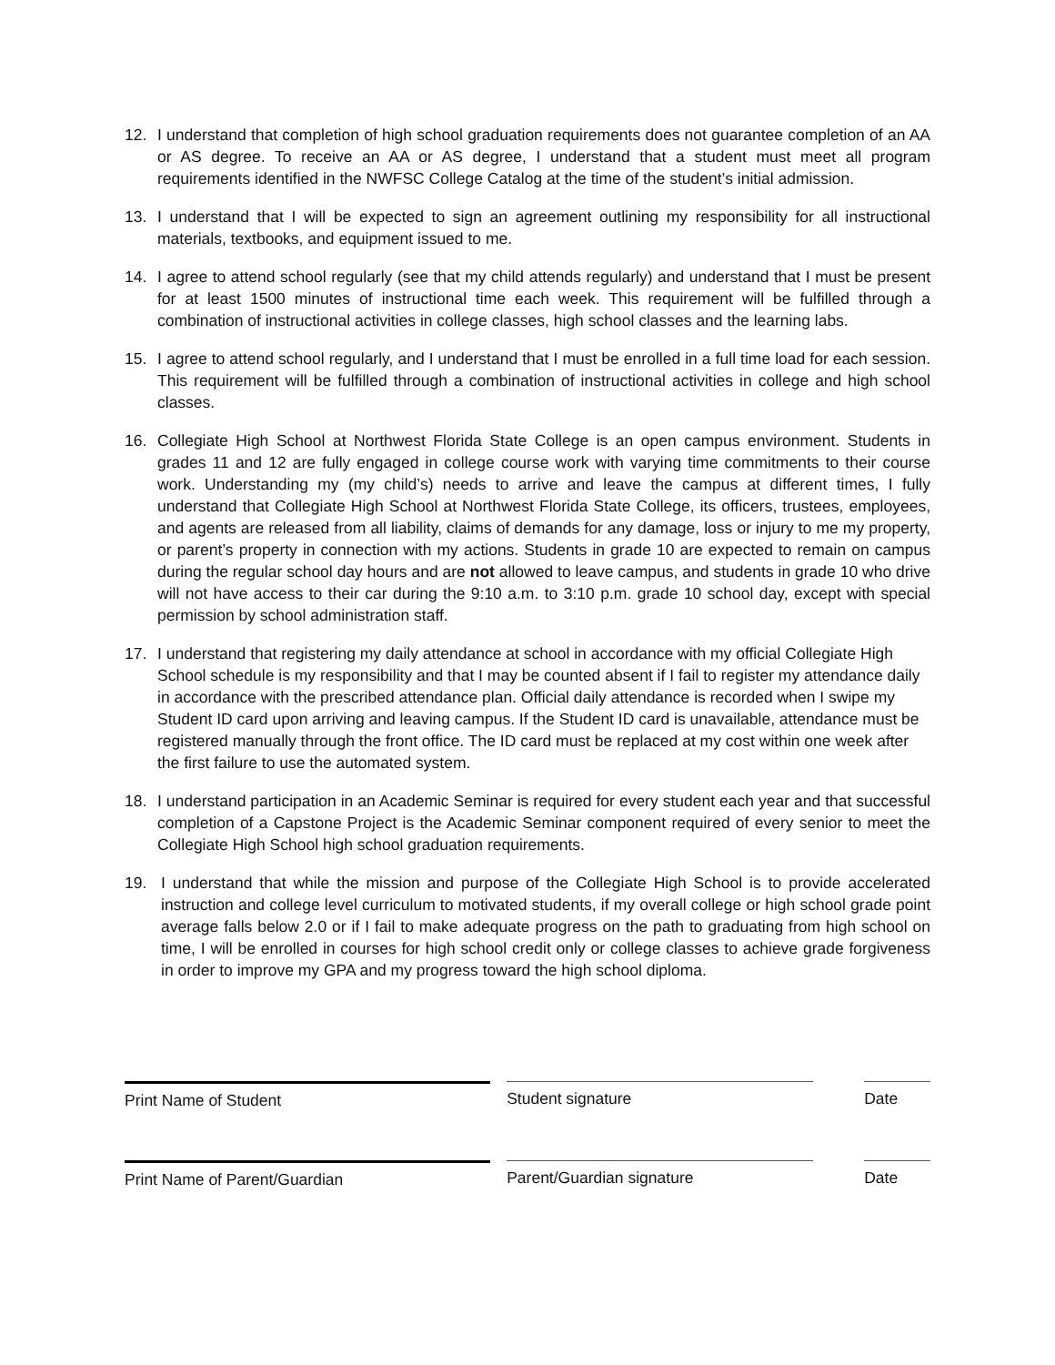12. I understand that completion of high school graduation requirements does not guarantee completion of an AA or AS degree. To receive an AA or AS degree, I understand that a student must meet all program requirements identified in the NWFSC College Catalog at the time of the student’s initial admission.
13. I understand that I will be expected to sign an agreement outlining my responsibility for all instructional materials, textbooks, and equipment issued to me.
14. I agree to attend school regularly (see that my child attends regularly) and understand that I must be present for at least 1500 minutes of instructional time each week. This requirement will be fulfilled through a combination of instructional activities in college classes, high school classes and the learning labs.
15. I agree to attend school regularly, and I understand that I must be enrolled in a full time load for each session. This requirement will be fulfilled through a combination of instructional activities in college and high school classes.
16. Collegiate High School at Northwest Florida State College is an open campus environment. Students in grades 11 and 12 are fully engaged in college course work with varying time commitments to their course work. Understanding my (my child’s) needs to arrive and leave the campus at different times, I fully understand that Collegiate High School at Northwest Florida State College, its officers, trustees, employees, and agents are released from all liability, claims of demands for any damage, loss or injury to me my property, or parent’s property in connection with my actions. Students in grade 10 are expected to remain on campus during the regular school day hours and are not allowed to leave campus, and students in grade 10 who drive will not have access to their car during the 9:10 a.m. to 3:10 p.m. grade 10 school day, except with special permission by school administration staff.
17. I understand that registering my daily attendance at school in accordance with my official Collegiate High School schedule is my responsibility and that I may be counted absent if I fail to register my attendance daily in accordance with the prescribed attendance plan. Official daily attendance is recorded when I swipe my Student ID card upon arriving and leaving campus. If the Student ID card is unavailable, attendance must be registered manually through the front office. The ID card must be replaced at my cost within one week after the first failure to use the automated system.
18. I understand participation in an Academic Seminar is required for every student each year and that successful completion of a Capstone Project is the Academic Seminar component required of every senior to meet the Collegiate High School high school graduation requirements.
19. I understand that while the mission and purpose of the Collegiate High School is to provide accelerated instruction and college level curriculum to motivated students, if my overall college or high school grade point average falls below 2.0 or if I fail to make adequate progress on the path to graduating from high school on time, I will be enrolled in courses for high school credit only or college classes to achieve grade forgiveness in order to improve my GPA and my progress toward the high school diploma.
Print Name of Student Student signature Date
Print Name of Parent/Guardian Parent/Guardian signature Date